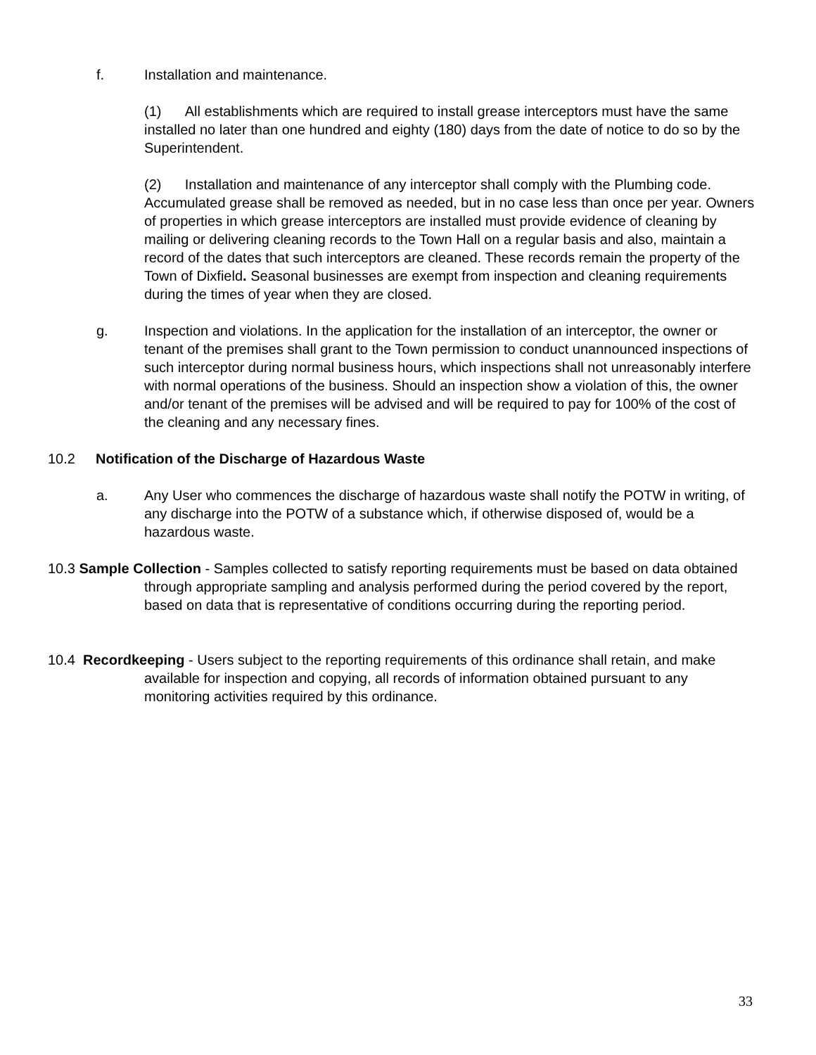f. Installation and maintenance.
(1) All establishments which are required to install grease interceptors must have the same installed no later than one hundred and eighty (180) days from the date of notice to do so by the Superintendent.
(2) Installation and maintenance of any interceptor shall comply with the Plumbing code. Accumulated grease shall be removed as needed, but in no case less than once per year. Owners of properties in which grease interceptors are installed must provide evidence of cleaning by mailing or delivering cleaning records to the Town Hall on a regular basis and also, maintain a record of the dates that such interceptors are cleaned. These records remain the property of the Town of Dixfield. Seasonal businesses are exempt from inspection and cleaning requirements during the times of year when they are closed.
g. Inspection and violations. In the application for the installation of an interceptor, the owner or tenant of the premises shall grant to the Town permission to conduct unannounced inspections of such interceptor during normal business hours, which inspections shall not unreasonably interfere with normal operations of the business. Should an inspection show a violation of this, the owner and/or tenant of the premises will be advised and will be required to pay for 100% of the cost of the cleaning and any necessary fines.
10.2 Notification of the Discharge of Hazardous Waste
a. Any User who commences the discharge of hazardous waste shall notify the POTW in writing, of any discharge into the POTW of a substance which, if otherwise disposed of, would be a hazardous waste.
10.3 Sample Collection - Samples collected to satisfy reporting requirements must be based on data obtained through appropriate sampling and analysis performed during the period covered by the report, based on data that is representative of conditions occurring during the reporting period.
10.4 Recordkeeping - Users subject to the reporting requirements of this ordinance shall retain, and make available for inspection and copying, all records of information obtained pursuant to any monitoring activities required by this ordinance.
33